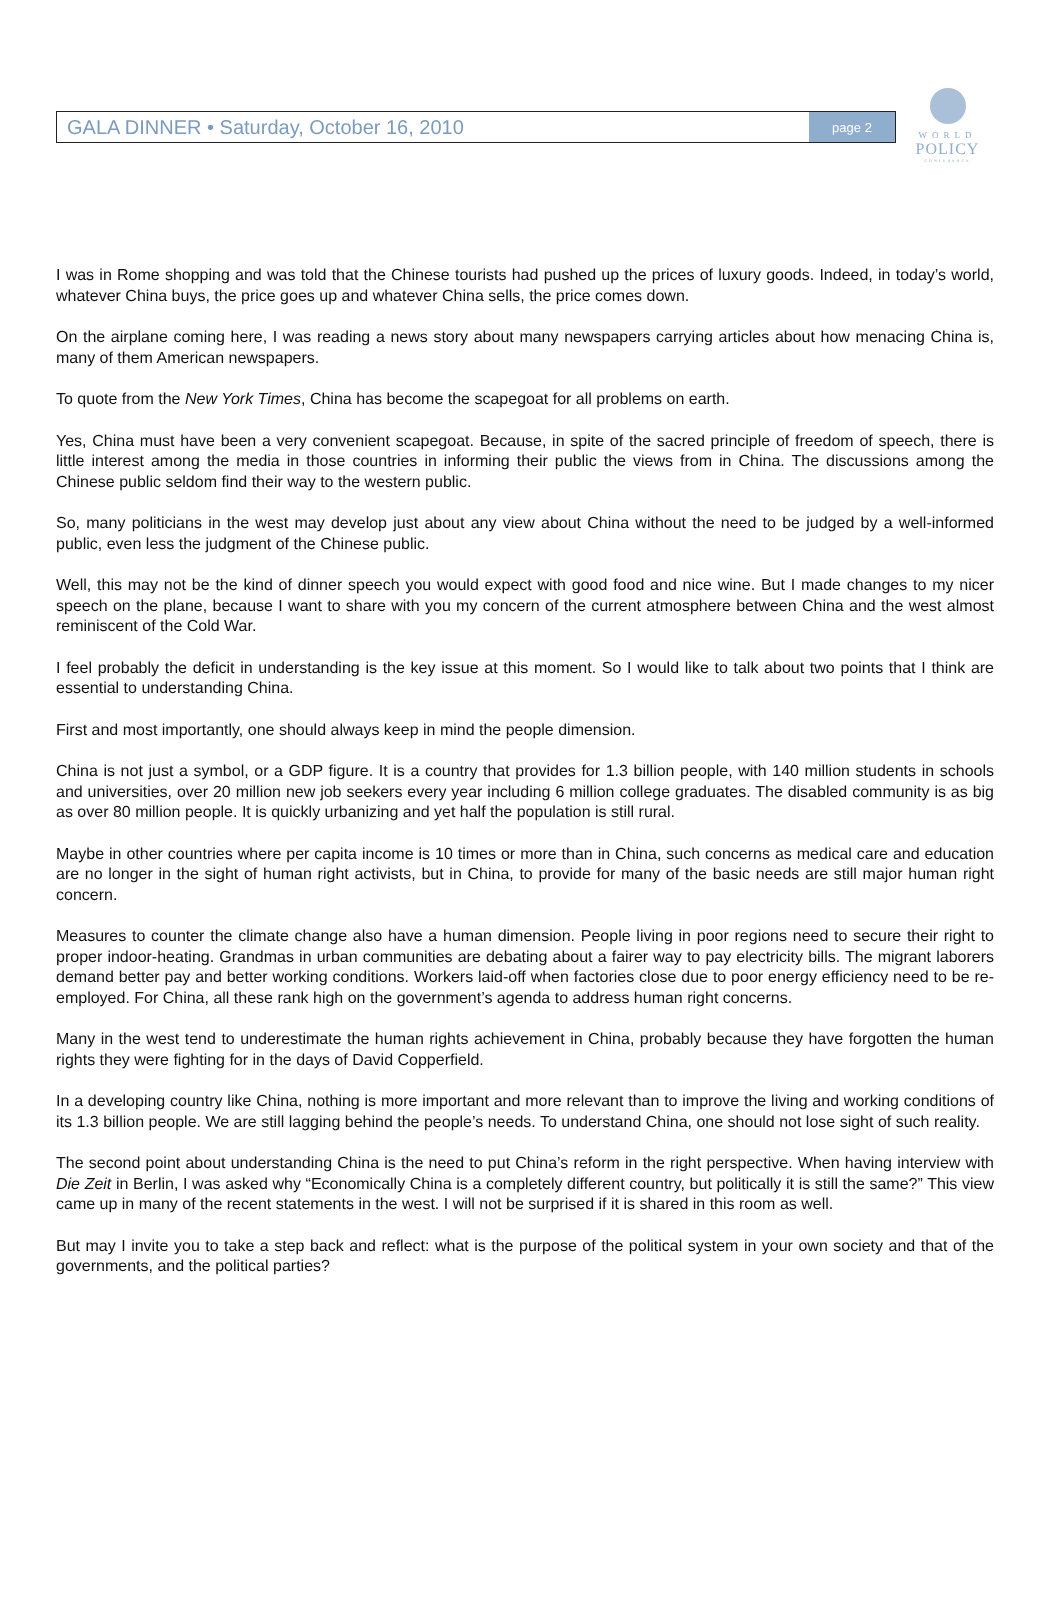GALA DINNER • Saturday, October 16, 2010
page 2
WORLD
POLICY
CONFERENCE
I was in Rome shopping and was told that the Chinese tourists had pushed up the prices of luxury goods. Indeed, in today’s world, whatever China buys, the price goes up and whatever China sells, the price comes down.
On the airplane coming here, I was reading a news story about many newspapers carrying articles about how menacing China is, many of them American newspapers.
To quote from the New York Times, China has become the scapegoat for all problems on earth.
Yes, China must have been a very convenient scapegoat. Because, in spite of the sacred principle of freedom of speech, there is little interest among the media in those countries in informing their public the views from in China. The discussions among the Chinese public seldom find their way to the western public.
So, many politicians in the west may develop just about any view about China without the need to be judged by a well-informed public, even less the judgment of the Chinese public.
Well, this may not be the kind of dinner speech you would expect with good food and nice wine. But I made changes to my nicer speech on the plane, because I want to share with you my concern of the current atmosphere between China and the west almost reminiscent of the Cold War.
I feel probably the deficit in understanding is the key issue at this moment. So I would like to talk about two points that I think are essential to understanding China.
First and most importantly, one should always keep in mind the people dimension.
China is not just a symbol, or a GDP figure. It is a country that provides for 1.3 billion people, with 140 million students in schools and universities, over 20 million new job seekers every year including 6 million college graduates. The disabled community is as big as over 80 million people. It is quickly urbanizing and yet half the population is still rural.
Maybe in other countries where per capita income is 10 times or more than in China, such concerns as medical care and education are no longer in the sight of human right activists, but in China, to provide for many of the basic needs are still major human right concern.
Measures to counter the climate change also have a human dimension. People living in poor regions need to secure their right to proper indoor-heating. Grandmas in urban communities are debating about a fairer way to pay electricity bills. The migrant laborers demand better pay and better working conditions. Workers laid-off when factories close due to poor energy efficiency need to be re-employed. For China, all these rank high on the government’s agenda to address human right concerns.
Many in the west tend to underestimate the human rights achievement in China, probably because they have forgotten the human rights they were fighting for in the days of David Copperfield.
In a developing country like China, nothing is more important and more relevant than to improve the living and working conditions of its 1.3 billion people. We are still lagging behind the people’s needs. To understand China, one should not lose sight of such reality.
The second point about understanding China is the need to put China’s reform in the right perspective. When having interview with Die Zeit in Berlin, I was asked why “Economically China is a completely different country, but politically it is still the same?” This view came up in many of the recent statements in the west. I will not be surprised if it is shared in this room as well.
But may I invite you to take a step back and reflect: what is the purpose of the political system in your own society and that of the governments, and the political parties?